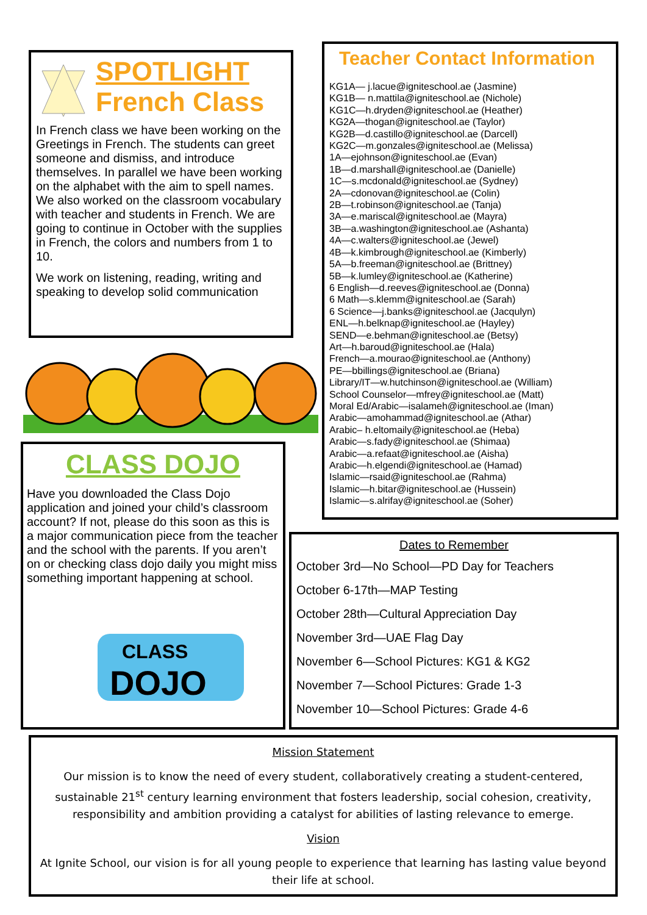SPOTLIGHT
French Class
In French class we have been working on the Greetings in French. The students can greet someone and dismiss, and introduce themselves. In parallel we have been working on the alphabet with the aim to spell names. We also worked on the classroom vocabulary with teacher and students in French. We are going to continue in October with the supplies in French, the colors and numbers from 1 to 10.
We work on listening, reading, writing and speaking to develop solid communication
CLASS DOJO
Have you downloaded the Class Dojo application and joined your child’s classroom account? If not, please do this soon as this is a major communication piece from the teacher and the school with the parents. If you aren’t on or checking class dojo daily you might miss something important happening at school.
CLASS
DOJO
Teacher Contact Information
KG1A— j.lacue@igniteschool.ae (Jasmine)
KG1B— n.mattila@igniteschool.ae (Nichole)
KG1C—h.dryden@igniteschool.ae (Heather)
KG2A—thogan@igniteschool.ae (Taylor)
KG2B—d.castillo@igniteschool.ae (Darcell)
KG2C—m.gonzales@igniteschool.ae (Melissa)
1A—ejohnson@igniteschool.ae (Evan)
1B—d.marshall@igniteschool.ae (Danielle)
1C—s.mcdonald@igniteschool.ae (Sydney)
2A—cdonovan@igniteschool.ae (Colin)
2B—t.robinson@igniteschool.ae (Tanja)
3A—e.mariscal@igniteschool.ae (Mayra)
3B—a.washington@igniteschool.ae (Ashanta)
4A—c.walters@igniteschool.ae (Jewel)
4B—k.kimbrough@igniteschool.ae (Kimberly)
5A—b.freeman@igniteschool.ae (Brittney)
5B—k.lumley@igniteschool.ae (Katherine)
6 English—d.reeves@igniteschool.ae (Donna)
6 Math—s.klemm@igniteschool.ae (Sarah)
6 Science—j.banks@igniteschool.ae (Jacqulyn)
ENL—h.belknap@igniteschool.ae (Hayley)
SEND—e.behman@igniteschool.ae (Betsy)
Art—h.baroud@igniteschool.ae (Hala)
French—a.mourao@igniteschool.ae (Anthony)
PE—bbillings@igniteschool.ae (Briana)
Library/IT—w.hutchinson@igniteschool.ae (William)
School Counselor—mfrey@igniteschool.ae (Matt)
Moral Ed/Arabic—isalameh@igniteschool.ae (Iman)
Arabic—amohammad@igniteschool.ae (Athar)
Arabic– h.eltomaily@igniteschool.ae (Heba)
Arabic—s.fady@igniteschool.ae (Shimaa)
Arabic—a.refaat@igniteschool.ae (Aisha)
Arabic—h.elgendi@igniteschool.ae (Hamad)
Islamic—rsaid@igniteschool.ae (Rahma)
Islamic—h.bitar@igniteschool.ae (Hussein)
Islamic—s.alrifay@igniteschool.ae (Soher)
Dates to Remember
October 3rd—No School—PD Day for Teachers
October 6-17th—MAP Testing
October 28th—Cultural Appreciation Day
November 3rd—UAE Flag Day
November 6—School Pictures: KG1 & KG2
November 7—School Pictures: Grade 1-3
November 10—School Pictures: Grade 4-6
Mission Statement
Our mission is to know the need of every student, collaboratively creating a student-centered, sustainable 21<sup>st</sup> century learning environment that fosters leadership, social cohesion, creativity, responsibility and ambition providing a catalyst for abilities of lasting relevance to emerge.
Vision
At Ignite School, our vision is for all young people to experience that learning has lasting value beyond their life at school.